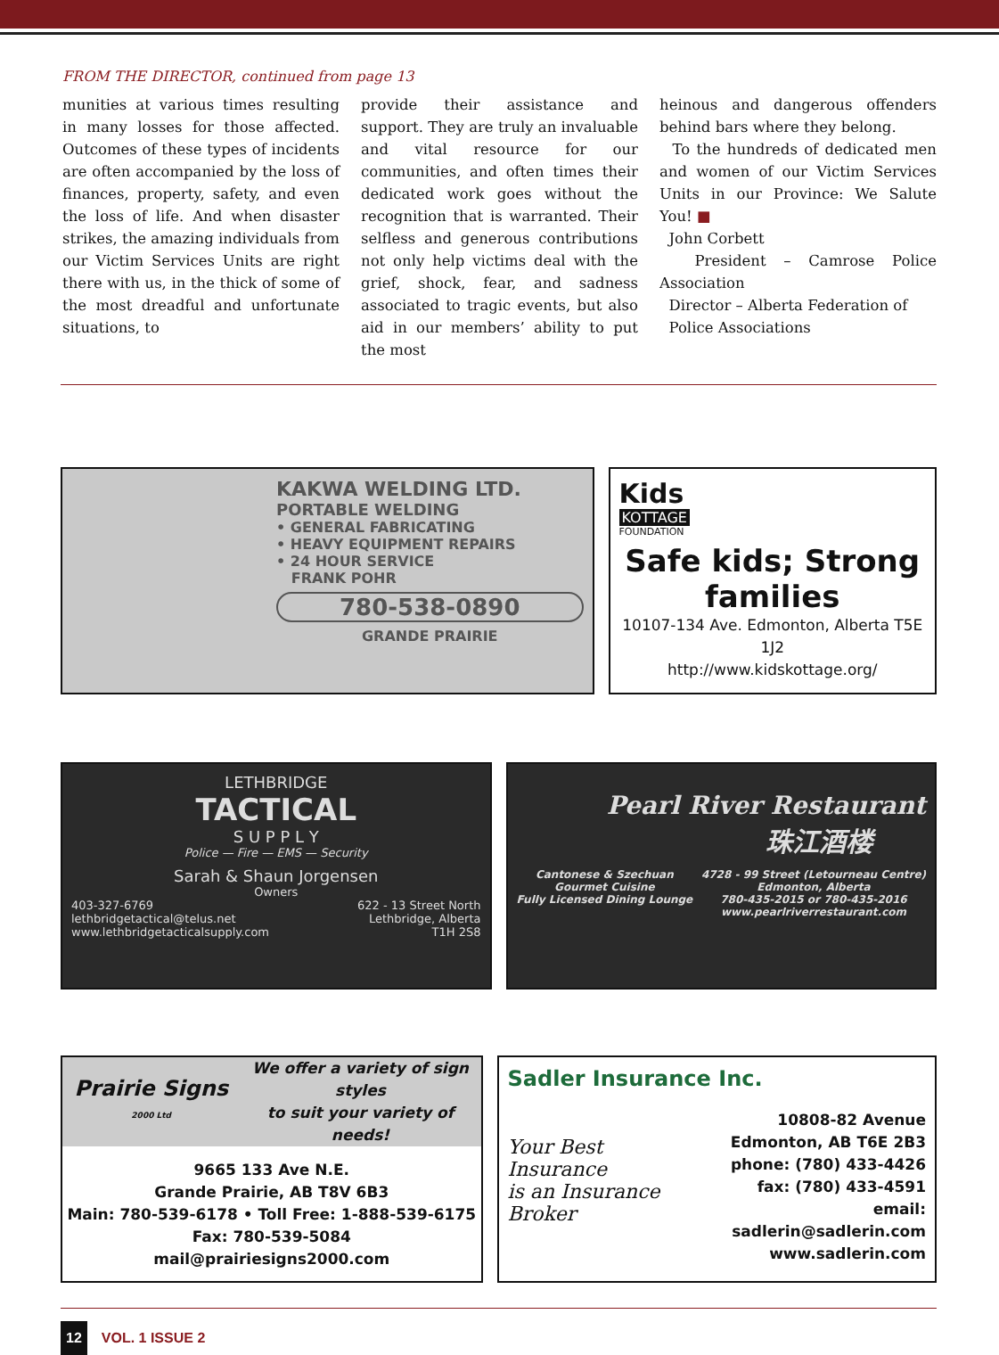FROM THE DIRECTOR, continued from page 13
munities at various times resulting in many losses for those affected. Outcomes of these types of incidents are often accompanied by the loss of finances, property, safety, and even the loss of life. And when disaster strikes, the amazing individuals from our Victim Services Units are right there with us, in the thick of some of the most dreadful and unfortunate situations, to
provide their assistance and support. They are truly an invaluable and vital resource for our communities, and often times their dedicated work goes without the recognition that is warranted. Their selfless and generous contributions not only help victims deal with the grief, shock, fear, and sadness associated to tragic events, but also aid in our members’ ability to put the most
heinous and dangerous offenders behind bars where they belong.
To the hundreds of dedicated men and women of our Victim Services Units in our Province: We Salute You! ■
John Corbett
President – Camrose Police Association
Director – Alberta Federation of
Police Associations
KAKWA WELDING LTD.
PORTABLE WELDING
• GENERAL FABRICATING
• HEAVY EQUIPMENT REPAIRS
• 24 HOUR SERVICE
FRANK POHR
780-538-0890
GRANDE PRAIRIE
Kids
KOTTAGE
FOUNDATION
Safe kids; Strong families
10107-134 Ave. Edmonton, Alberta T5E 1J2
http://www.kidskottage.org/
LETHBRIDGE
TACTICAL
S U P P L Y
Police — Fire — EMS — Security
Sarah & Shaun Jorgensen
Owners
403-327-6769
lethbridgetactical@telus.net
www.lethbridgetacticalsupply.com
622 - 13 Street North
Lethbridge, Alberta
T1H 2S8
Pearl River Restaurant
珠江酒楼
Cantonese & Szechuan
Gourmet Cuisine
Fully Licensed Dining Lounge
4728 - 99 Street (Letourneau Centre)
Edmonton, Alberta
780-435-2015 or 780-435-2016
www.pearlriverrestaurant.com
Prairie Signs 2000 Ltd We offer a variety of sign styles
to suit your variety of needs!
9665 133 Ave N.E.
Grande Prairie, AB T8V 6B3
Main: 780-539-6178 • Toll Free: 1-888-539-6175
Fax: 780-539-5084
mail@prairiesigns2000.com
Sadler Insurance Inc.
Your Best Insurance
is an Insurance Broker
10808-82 Avenue
Edmonton, AB T6E 2B3
phone: (780) 433-4426
fax: (780) 433-4591
email: sadlerin@sadlerin.com
www.sadlerin.com
12 VOL. 1 ISSUE 2